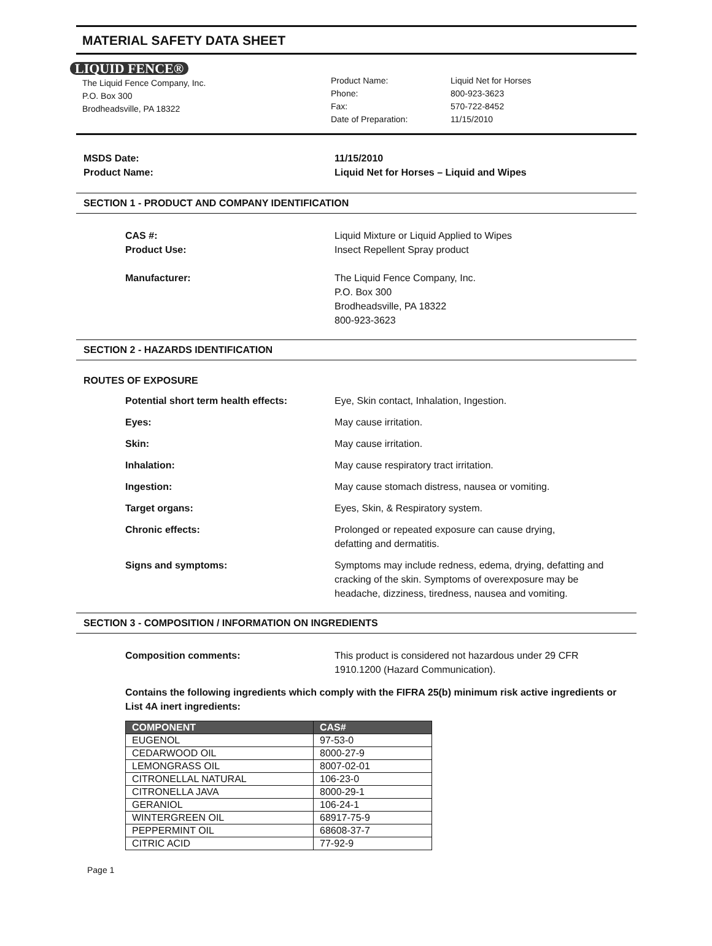MATERIAL SAFETY DATA SHEET
LIQUID FENCE®
The Liquid Fence Company, Inc.
P.O. Box 300
Brodheadsville, PA 18322
Product Name:
Phone:
Fax:
Date of Preparation:
Liquid Net for Horses
800-923-3623
570-722-8452
11/15/2010
MSDS Date:
Product Name:
11/15/2010
Liquid Net for Horses – Liquid and Wipes
SECTION 1 - PRODUCT AND COMPANY IDENTIFICATION
CAS #:
Product Use:
Liquid Mixture or Liquid Applied to Wipes
Insect Repellent Spray product
Manufacturer: The Liquid Fence Company, Inc.
P.O. Box 300
Brodheadsville, PA 18322
800-923-3623
SECTION 2 - HAZARDS IDENTIFICATION
ROUTES OF EXPOSURE
Potential short term health effects:
Eye, Skin contact, Inhalation, Ingestion.
Eyes: May cause irritation.
Skin: May cause irritation.
Inhalation: May cause respiratory tract irritation.
Ingestion: May cause stomach distress, nausea or vomiting.
Target organs: Eyes, Skin, & Respiratory system.
Chronic effects: Prolonged or repeated exposure can cause drying,
defatting and dermatitis.
Signs and symptoms: Symptoms may include redness, edema, drying, defatting and
cracking of the skin. Symptoms of overexposure may be
headache, dizziness, tiredness, nausea and vomiting.
SECTION 3 - COMPOSITION / INFORMATION ON INGREDIENTS
Composition comments: This product is considered not hazardous under 29 CFR
1910.1200 (Hazard Communication).
Contains the following ingredients which comply with the FIFRA 25(b) minimum risk active ingredients or List 4A inert ingredients:
| COMPONENT | CAS# |
| --- | --- |
| EUGENOL | 97-53-0 |
| CEDARWOOD OIL | 8000-27-9 |
| LEMONGRASS OIL | 8007-02-01 |
| CITRONELLAL NATURAL | 106-23-0 |
| CITRONELLA JAVA | 8000-29-1 |
| GERANIOL | 106-24-1 |
| WINTERGREEN OIL | 68917-75-9 |
| PEPPERMINT OIL | 68608-37-7 |
| CITRIC ACID | 77-92-9 |
Page 1